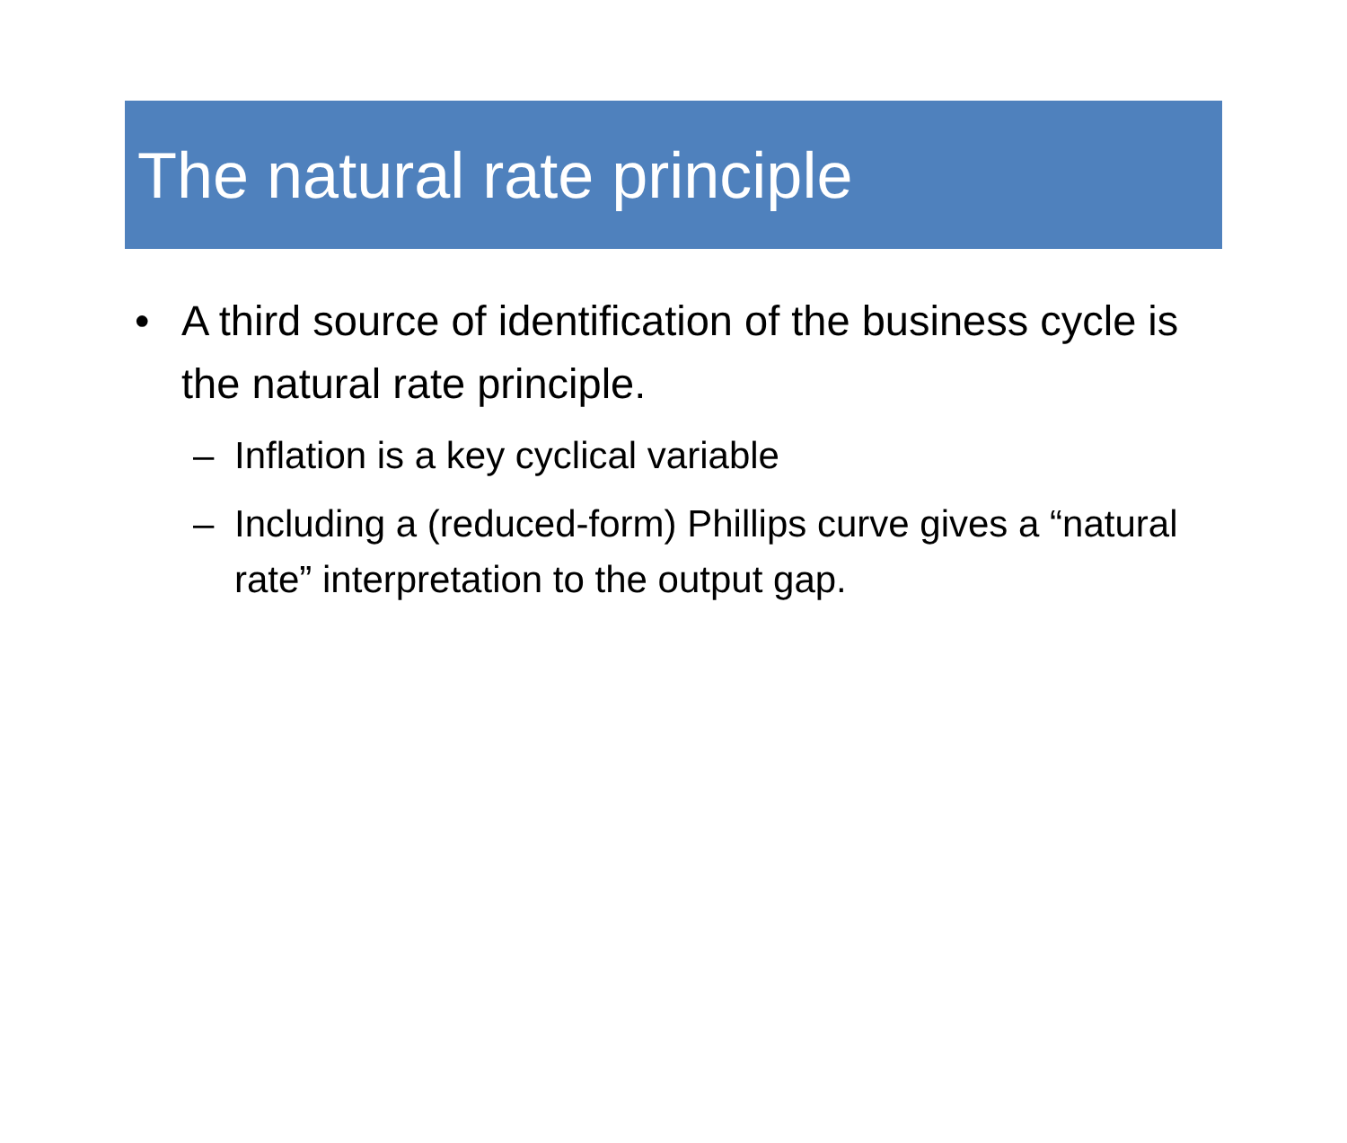The natural rate principle
• A third source of identification of the business cycle is the natural rate principle.
– Inflation is a key cyclical variable
– Including a (reduced-form) Phillips curve gives a “natural rate” interpretation to the output gap.